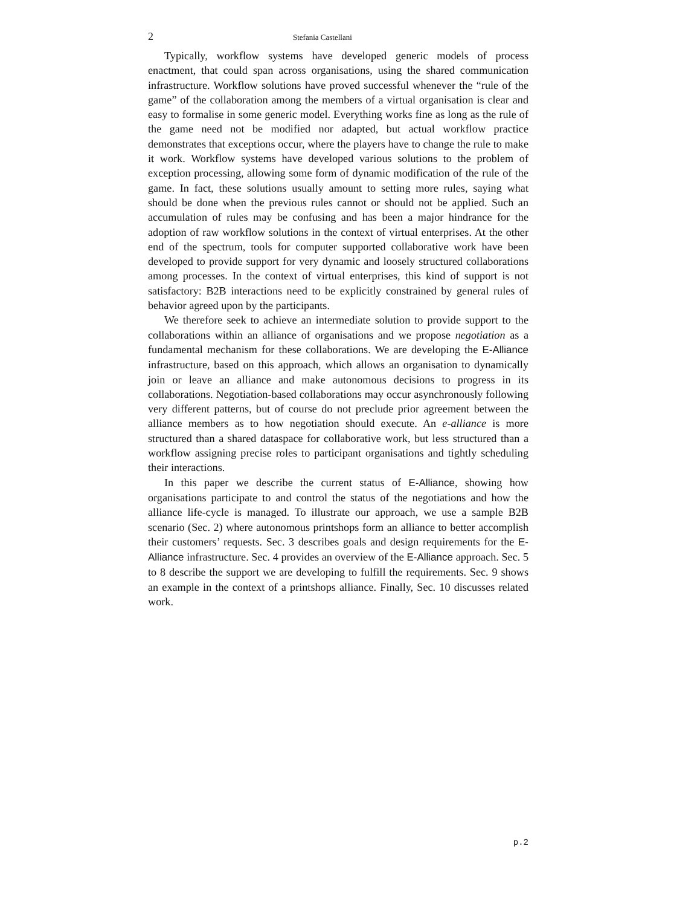2 Stefania Castellani
Typically, workflow systems have developed generic models of process enactment, that could span across organisations, using the shared communication infrastructure. Workflow solutions have proved successful whenever the “rule of the game” of the collaboration among the members of a virtual organisation is clear and easy to formalise in some generic model. Everything works fine as long as the rule of the game need not be modified nor adapted, but actual workflow practice demonstrates that exceptions occur, where the players have to change the rule to make it work. Workflow systems have developed various solutions to the problem of exception processing, allowing some form of dynamic modification of the rule of the game. In fact, these solutions usually amount to setting more rules, saying what should be done when the previous rules cannot or should not be applied. Such an accumulation of rules may be confusing and has been a major hindrance for the adoption of raw workflow solutions in the context of virtual enterprises. At the other end of the spectrum, tools for computer supported collaborative work have been developed to provide support for very dynamic and loosely structured collaborations among processes. In the context of virtual enterprises, this kind of support is not satisfactory: B2B interactions need to be explicitly constrained by general rules of behavior agreed upon by the participants.
We therefore seek to achieve an intermediate solution to provide support to the collaborations within an alliance of organisations and we propose negotiation as a fundamental mechanism for these collaborations. We are developing the E-Alliance infrastructure, based on this approach, which allows an organisation to dynamically join or leave an alliance and make autonomous decisions to progress in its collaborations. Negotiation-based collaborations may occur asynchronously following very different patterns, but of course do not preclude prior agreement between the alliance members as to how negotiation should execute. An e-alliance is more structured than a shared dataspace for collaborative work, but less structured than a workflow assigning precise roles to participant organisations and tightly scheduling their interactions.
In this paper we describe the current status of E-Alliance, showing how organisations participate to and control the status of the negotiations and how the alliance life-cycle is managed. To illustrate our approach, we use a sample B2B scenario (Sec. 2) where autonomous printshops form an alliance to better accomplish their customers’ requests. Sec. 3 describes goals and design requirements for the E-Alliance infrastructure. Sec. 4 provides an overview of the E-Alliance approach. Sec. 5 to 8 describe the support we are developing to fulfill the requirements. Sec. 9 shows an example in the context of a printshops alliance. Finally, Sec. 10 discusses related work.
p.2